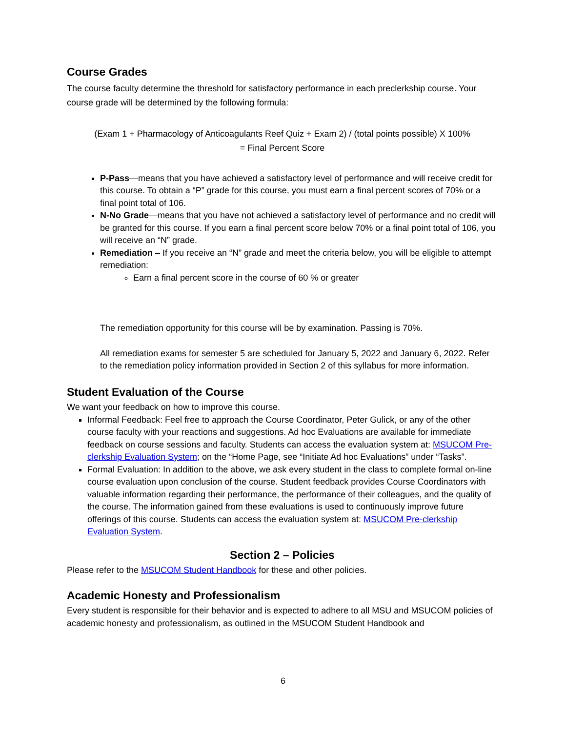Course Grades
The course faculty determine the threshold for satisfactory performance in each preclerkship course. Your course grade will be determined by the following formula:
(Exam 1 + Pharmacology of Anticoagulants Reef Quiz + Exam 2) / (total points possible) X 100%
= Final Percent Score
P-Pass—means that you have achieved a satisfactory level of performance and will receive credit for this course. To obtain a “P” grade for this course, you must earn a final percent scores of 70% or a final point total of 106.
N-No Grade—means that you have not achieved a satisfactory level of performance and no credit will be granted for this course. If you earn a final percent score below 70% or a final point total of 106, you will receive an “N” grade.
Remediation – If you receive an “N” grade and meet the criteria below, you will be eligible to attempt remediation:
Earn a final percent score in the course of 60 % or greater
The remediation opportunity for this course will be by examination. Passing is 70%.
All remediation exams for semester 5 are scheduled for January 5, 2022 and January 6, 2022. Refer to the remediation policy information provided in Section 2 of this syllabus for more information.
Student Evaluation of the Course
We want your feedback on how to improve this course.
Informal Feedback: Feel free to approach the Course Coordinator, Peter Gulick, or any of the other course faculty with your reactions and suggestions. Ad hoc Evaluations are available for immediate feedback on course sessions and faculty. Students can access the evaluation system at: MSUCOM Pre-clerkship Evaluation System; on the “Home Page, see “Initiate Ad hoc Evaluations” under “Tasks”.
Formal Evaluation: In addition to the above, we ask every student in the class to complete formal on-line course evaluation upon conclusion of the course. Student feedback provides Course Coordinators with valuable information regarding their performance, the performance of their colleagues, and the quality of the course. The information gained from these evaluations is used to continuously improve future offerings of this course. Students can access the evaluation system at: MSUCOM Pre-clerkship Evaluation System.
Section 2 – Policies
Please refer to the MSUCOM Student Handbook for these and other policies.
Academic Honesty and Professionalism
Every student is responsible for their behavior and is expected to adhere to all MSU and MSUCOM policies of academic honesty and professionalism, as outlined in the MSUCOM Student Handbook and
6